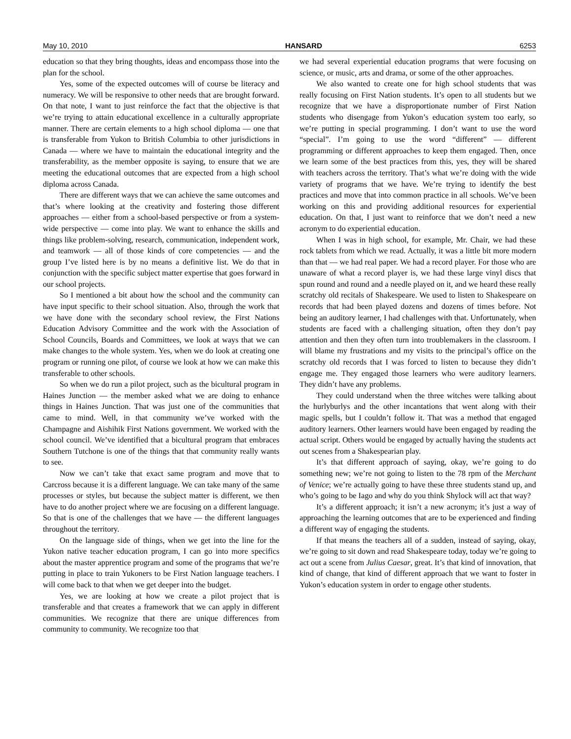May 10, 2010 HANSARD 6253
education so that they bring thoughts, ideas and encompass those into the plan for the school.
Yes, some of the expected outcomes will of course be literacy and numeracy. We will be responsive to other needs that are brought forward. On that note, I want to just reinforce the fact that the objective is that we’re trying to attain educational excellence in a culturally appropriate manner. There are certain elements to a high school diploma — one that is transferable from Yukon to British Columbia to other jurisdictions in Canada — where we have to maintain the educational integrity and the transferability, as the member opposite is saying, to ensure that we are meeting the educational outcomes that are expected from a high school diploma across Canada.
There are different ways that we can achieve the same outcomes and that’s where looking at the creativity and fostering those different approaches — either from a school-based perspective or from a system-wide perspective — come into play. We want to enhance the skills and things like problem-solving, research, communication, independent work, and teamwork — all of those kinds of core competencies — and the group I’ve listed here is by no means a definitive list. We do that in conjunction with the specific subject matter expertise that goes forward in our school projects.
So I mentioned a bit about how the school and the community can have input specific to their school situation. Also, through the work that we have done with the secondary school review, the First Nations Education Advisory Committee and the work with the Association of School Councils, Boards and Committees, we look at ways that we can make changes to the whole system. Yes, when we do look at creating one program or running one pilot, of course we look at how we can make this transferable to other schools.
So when we do run a pilot project, such as the bicultural program in Haines Junction — the member asked what we are doing to enhance things in Haines Junction. That was just one of the communities that came to mind. Well, in that community we’ve worked with the Champagne and Aishihik First Nations government. We worked with the school council. We’ve identified that a bicultural program that embraces Southern Tutchone is one of the things that that community really wants to see.
Now we can’t take that exact same program and move that to Carcross because it is a different language. We can take many of the same processes or styles, but because the subject matter is different, we then have to do another project where we are focusing on a different language. So that is one of the challenges that we have — the different languages throughout the territory.
On the language side of things, when we get into the line for the Yukon native teacher education program, I can go into more specifics about the master apprentice program and some of the programs that we’re putting in place to train Yukoners to be First Nation language teachers. I will come back to that when we get deeper into the budget.
Yes, we are looking at how we create a pilot project that is transferable and that creates a framework that we can apply in different communities. We recognize that there are unique differences from community to community. We recognize too that
we had several experiential education programs that were focusing on science, or music, arts and drama, or some of the other approaches.
We also wanted to create one for high school students that was really focusing on First Nation students. It’s open to all students but we recognize that we have a disproportionate number of First Nation students who disengage from Yukon’s education system too early, so we’re putting in special programming. I don’t want to use the word “special”. I’m going to use the word “different” — different programming or different approaches to keep them engaged. Then, once we learn some of the best practices from this, yes, they will be shared with teachers across the territory. That’s what we’re doing with the wide variety of programs that we have. We’re trying to identify the best practices and move that into common practice in all schools. We’ve been working on this and providing additional resources for experiential education. On that, I just want to reinforce that we don’t need a new acronym to do experiential education.
When I was in high school, for example, Mr. Chair, we had these rock tablets from which we read. Actually, it was a little bit more modern than that — we had real paper. We had a record player. For those who are unaware of what a record player is, we had these large vinyl discs that spun round and round and a needle played on it, and we heard these really scratchy old recitals of Shakespeare. We used to listen to Shakespeare on records that had been played dozens and dozens of times before. Not being an auditory learner, I had challenges with that. Unfortunately, when students are faced with a challenging situation, often they don’t pay attention and then they often turn into troublemakers in the classroom. I will blame my frustrations and my visits to the principal’s office on the scratchy old records that I was forced to listen to because they didn’t engage me. They engaged those learners who were auditory learners. They didn’t have any problems.
They could understand when the three witches were talking about the hurlyburlys and the other incantations that went along with their magic spells, but I couldn’t follow it. That was a method that engaged auditory learners. Other learners would have been engaged by reading the actual script. Others would be engaged by actually having the students act out scenes from a Shakespearian play.
It’s that different approach of saying, okay, we’re going to do something new; we’re not going to listen to the 78 rpm of the Merchant of Venice; we’re actually going to have these three students stand up, and who’s going to be Iago and why do you think Shylock will act that way?
It’s a different approach; it isn’t a new acronym; it’s just a way of approaching the learning outcomes that are to be experienced and finding a different way of engaging the students.
If that means the teachers all of a sudden, instead of saying, okay, we’re going to sit down and read Shakespeare today, today we’re going to act out a scene from Julius Caesar, great. It’s that kind of innovation, that kind of change, that kind of different approach that we want to foster in Yukon’s education system in order to engage other students.